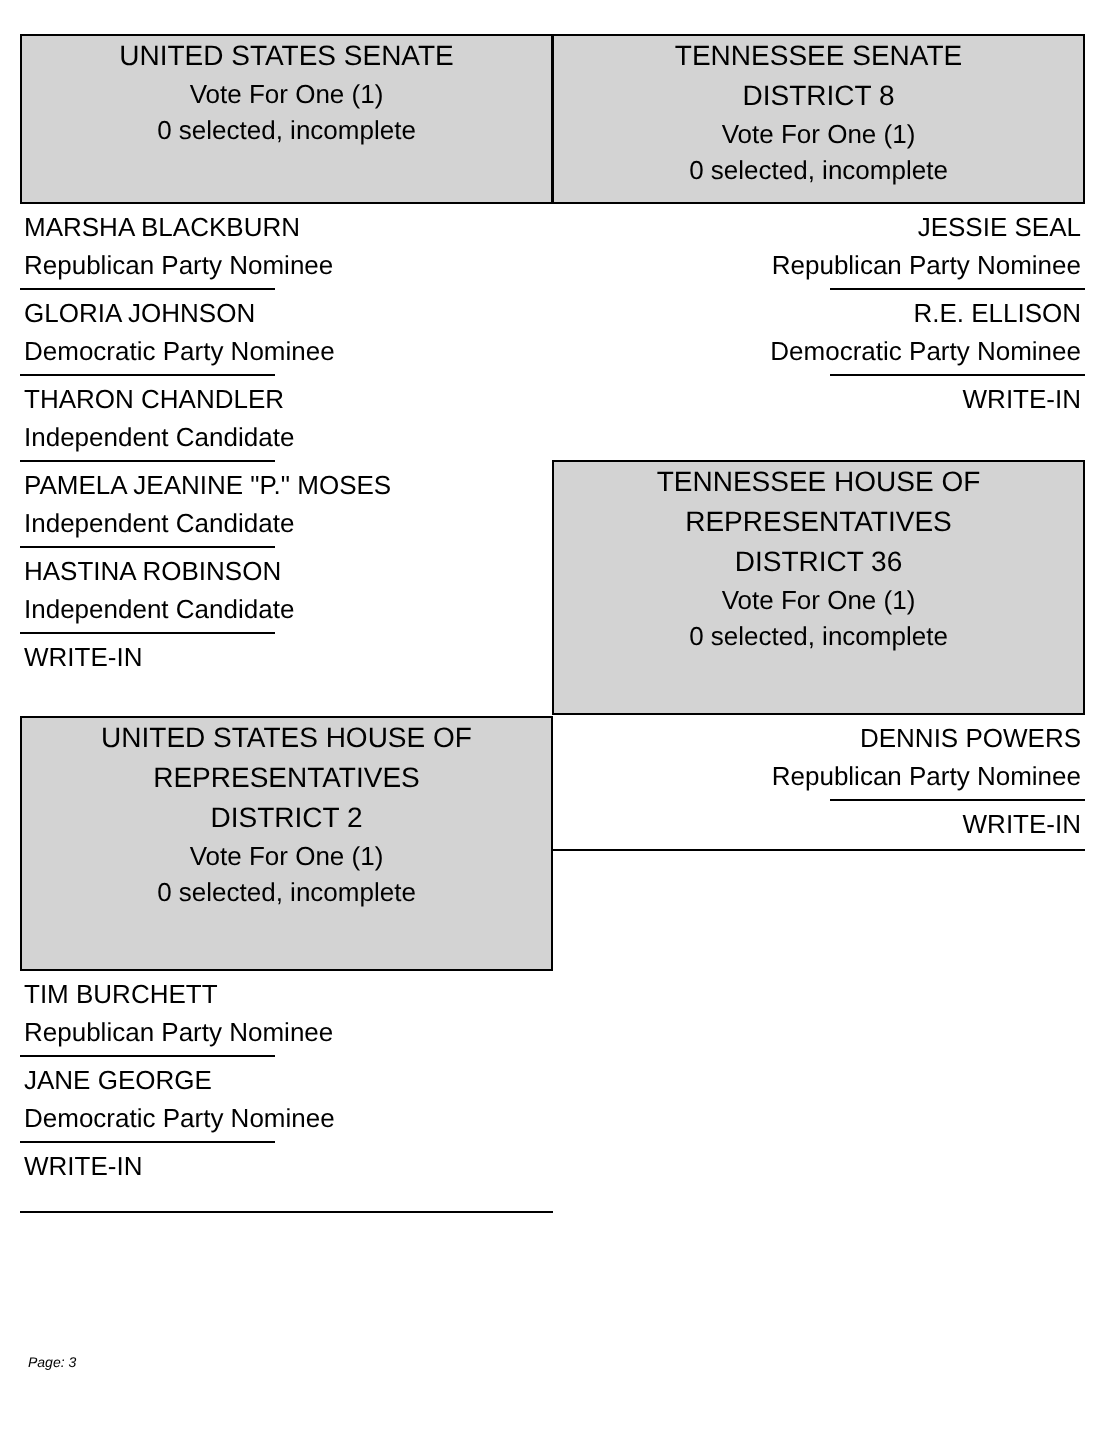UNITED STATES SENATE
Vote For One (1)
0 selected, incomplete
MARSHA BLACKBURN
Republican Party Nominee
GLORIA JOHNSON
Democratic Party Nominee
THARON CHANDLER
Independent Candidate
PAMELA JEANINE "P." MOSES
Independent Candidate
HASTINA ROBINSON
Independent Candidate
WRITE-IN
UNITED STATES HOUSE OF REPRESENTATIVES
DISTRICT 2
Vote For One (1)
0 selected, incomplete
TIM BURCHETT
Republican Party Nominee
JANE GEORGE
Democratic Party Nominee
WRITE-IN
TENNESSEE SENATE
DISTRICT 8
Vote For One (1)
0 selected, incomplete
JESSIE SEAL
Republican Party Nominee
R.E. ELLISON
Democratic Party Nominee
WRITE-IN
TENNESSEE HOUSE OF REPRESENTATIVES
DISTRICT 36
Vote For One (1)
0 selected, incomplete
DENNIS POWERS
Republican Party Nominee
WRITE-IN
Page: 3